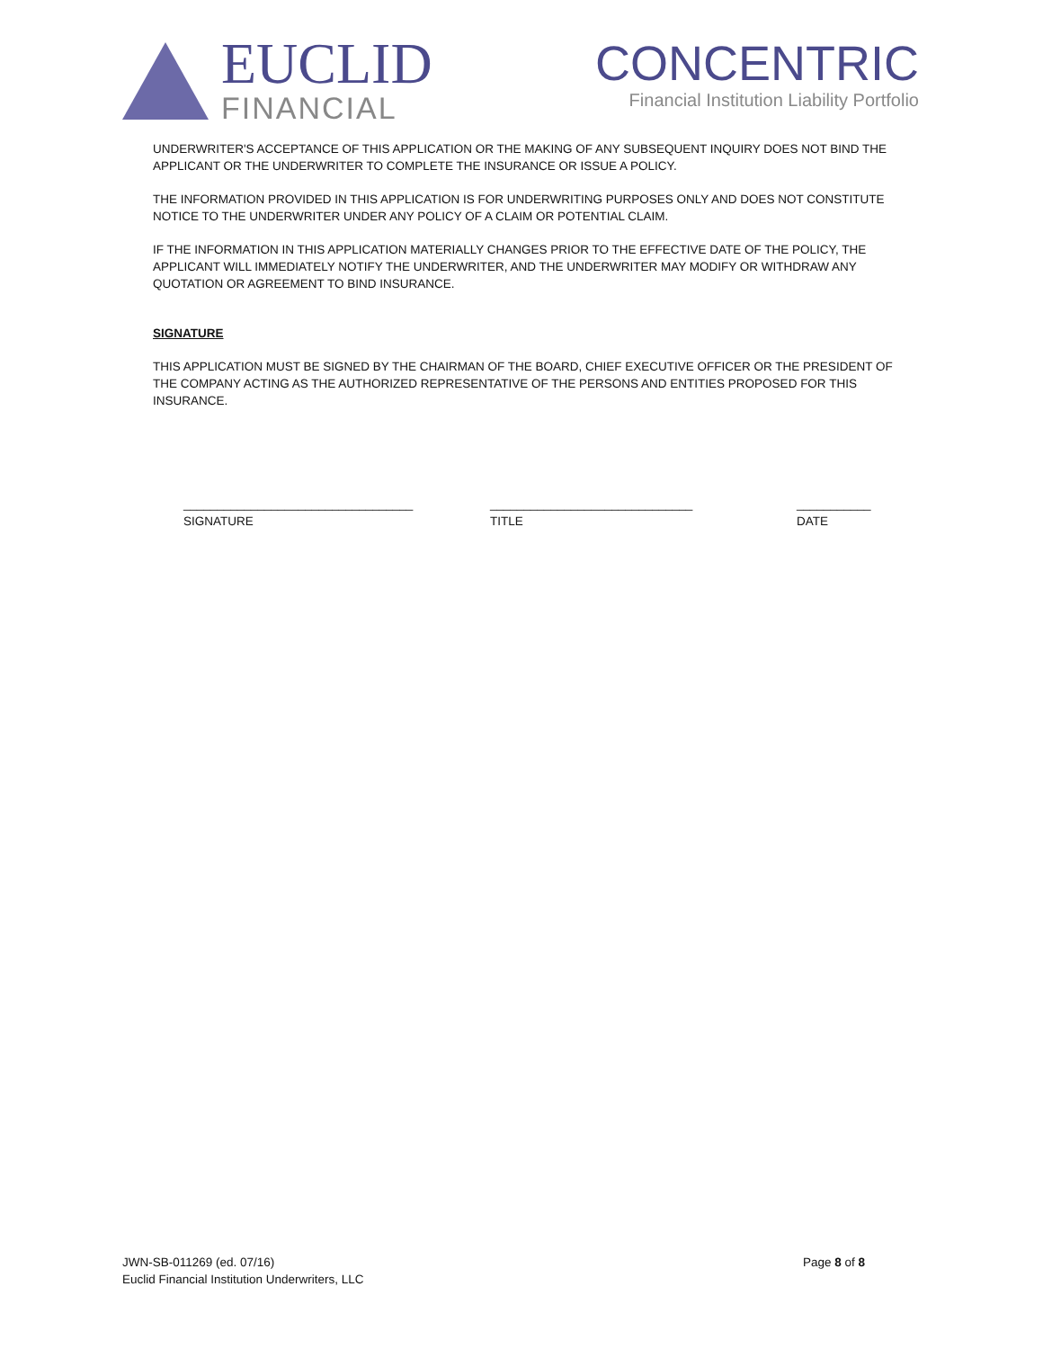EUCLID
FINANCIAL
CONCENTRIC
Financial Institution Liability Portfolio
UNDERWRITER'S ACCEPTANCE OF THIS APPLICATION OR THE MAKING OF ANY SUBSEQUENT INQUIRY DOES NOT BIND THE APPLICANT OR THE UNDERWRITER TO COMPLETE THE INSURANCE OR ISSUE A POLICY.
THE INFORMATION PROVIDED IN THIS APPLICATION IS FOR UNDERWRITING PURPOSES ONLY AND DOES NOT CONSTITUTE NOTICE TO THE UNDERWRITER UNDER ANY POLICY OF A CLAIM OR POTENTIAL CLAIM.
IF THE INFORMATION IN THIS APPLICATION MATERIALLY CHANGES PRIOR TO THE EFFECTIVE DATE OF THE POLICY, THE APPLICANT WILL IMMEDIATELY NOTIFY THE UNDERWRITER, AND THE UNDERWRITER MAY MODIFY OR WITHDRAW ANY QUOTATION OR AGREEMENT TO BIND INSURANCE.
SIGNATURE
THIS APPLICATION MUST BE SIGNED BY THE CHAIRMAN OF THE BOARD, CHIEF EXECUTIVE OFFICER OR THE PRESIDENT OF THE COMPANY ACTING AS THE AUTHORIZED REPRESENTATIVE OF THE PERSONS AND ENTITIES PROPOSED FOR THIS INSURANCE.
__________________________________
SIGNATURE
______________________________
TITLE
___________
DATE
JWN-SB-011269 (ed. 07/16)
Euclid Financial Institution Underwriters, LLC
Page 8 of 8